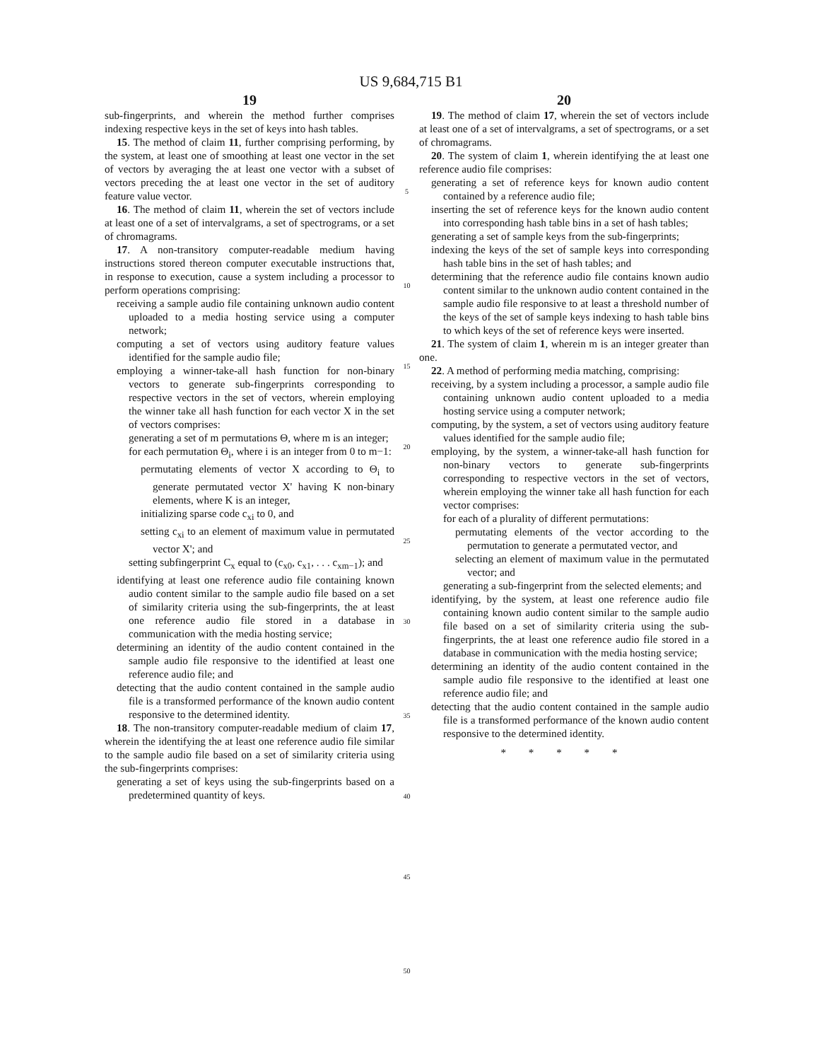US 9,684,715 B1
19
sub-fingerprints, and wherein the method further comprises indexing respective keys in the set of keys into hash tables.
15. The method of claim 11, further comprising performing, by the system, at least one of smoothing at least one vector in the set of vectors by averaging the at least one vector with a subset of vectors preceding the at least one vector in the set of auditory feature value vector.
16. The method of claim 11, wherein the set of vectors include at least one of a set of intervalgrams, a set of spectrograms, or a set of chromagrams.
17. A non-transitory computer-readable medium having instructions stored thereon computer executable instructions that, in response to execution, cause a system including a processor to perform operations comprising:
receiving a sample audio file containing unknown audio content uploaded to a media hosting service using a computer network;
computing a set of vectors using auditory feature values identified for the sample audio file;
employing a winner-take-all hash function for non-binary vectors to generate sub-fingerprints corresponding to respective vectors in the set of vectors, wherein employing the winner take all hash function for each vector X in the set of vectors comprises:
generating a set of m permutations Θ, where m is an integer;
for each permutation Θ<sub>i</sub>, where i is an integer from 0 to m−1:
permutating elements of vector X according to Θ<sub>i</sub> to generate permutated vector X' having K non-binary elements, where K is an integer,
initializing sparse code c<sub>xi</sub> to 0, and
setting c<sub>xi</sub> to an element of maximum value in permutated vector X'; and
setting subfingerprint C<sub>x</sub> equal to (c<sub>x0</sub>, c<sub>x1</sub>, . . . c<sub>xm−1</sub>); and
identifying at least one reference audio file containing known audio content similar to the sample audio file based on a set of similarity criteria using the sub-fingerprints, the at least one reference audio file stored in a database in communication with the media hosting service;
determining an identity of the audio content contained in the sample audio file responsive to the identified at least one reference audio file; and
detecting that the audio content contained in the sample audio file is a transformed performance of the known audio content responsive to the determined identity.
18. The non-transitory computer-readable medium of claim 17, wherein the identifying the at least one reference audio file similar to the sample audio file based on a set of similarity criteria using the sub-fingerprints comprises:
generating a set of keys using the sub-fingerprints based on a predetermined quantity of keys.
5
10
15
20
25
30
35
40
45
50
20
19. The method of claim 17, wherein the set of vectors include at least one of a set of intervalgrams, a set of spectrograms, or a set of chromagrams.
20. The system of claim 1, wherein identifying the at least one reference audio file comprises:
generating a set of reference keys for known audio content contained by a reference audio file;
inserting the set of reference keys for the known audio content into corresponding hash table bins in a set of hash tables;
generating a set of sample keys from the sub-fingerprints;
indexing the keys of the set of sample keys into corresponding hash table bins in the set of hash tables; and
determining that the reference audio file contains known audio content similar to the unknown audio content contained in the sample audio file responsive to at least a threshold number of the keys of the set of sample keys indexing to hash table bins to which keys of the set of reference keys were inserted.
21. The system of claim 1, wherein m is an integer greater than one.
22. A method of performing media matching, comprising:
receiving, by a system including a processor, a sample audio file containing unknown audio content uploaded to a media hosting service using a computer network;
computing, by the system, a set of vectors using auditory feature values identified for the sample audio file;
employing, by the system, a winner-take-all hash function for non-binary vectors to generate sub-fingerprints corresponding to respective vectors in the set of vectors, wherein employing the winner take all hash function for each vector comprises:
for each of a plurality of different permutations:
permutating elements of the vector according to the permutation to generate a permutated vector, and
selecting an element of maximum value in the permutated vector; and
generating a sub-fingerprint from the selected elements; and
identifying, by the system, at least one reference audio file containing known audio content similar to the sample audio file based on a set of similarity criteria using the sub-fingerprints, the at least one reference audio file stored in a database in communication with the media hosting service;
determining an identity of the audio content contained in the sample audio file responsive to the identified at least one reference audio file; and
detecting that the audio content contained in the sample audio file is a transformed performance of the known audio content responsive to the determined identity.
* * * * *